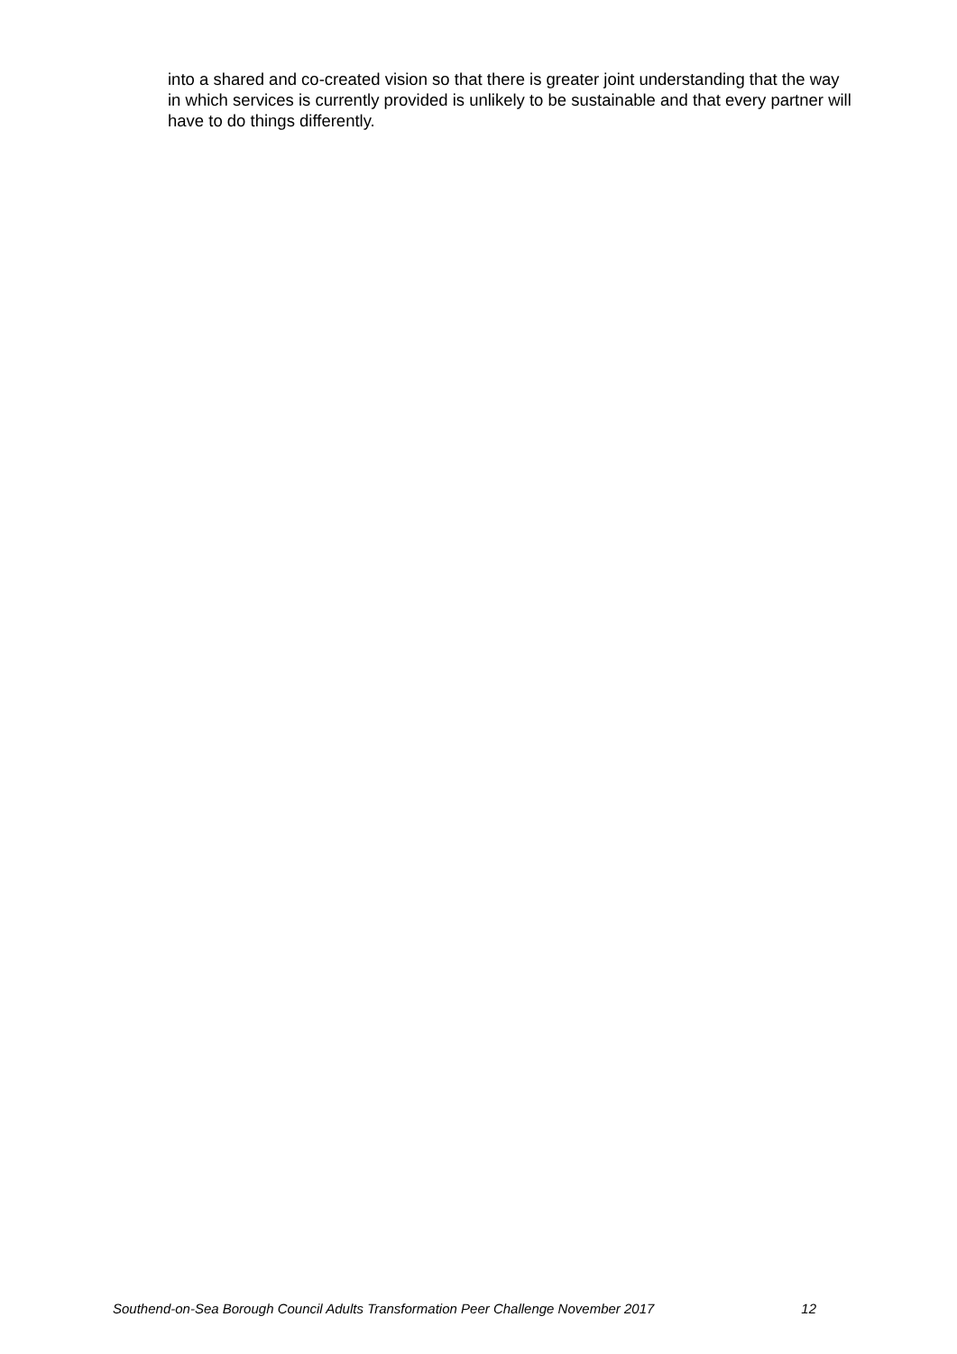into a shared and co-created vision so that there is greater joint understanding that the way in which services is currently provided is unlikely to be sustainable and that every partner will have to do things differently.
Southend-on-Sea Borough Council Adults Transformation Peer Challenge November 2017 12